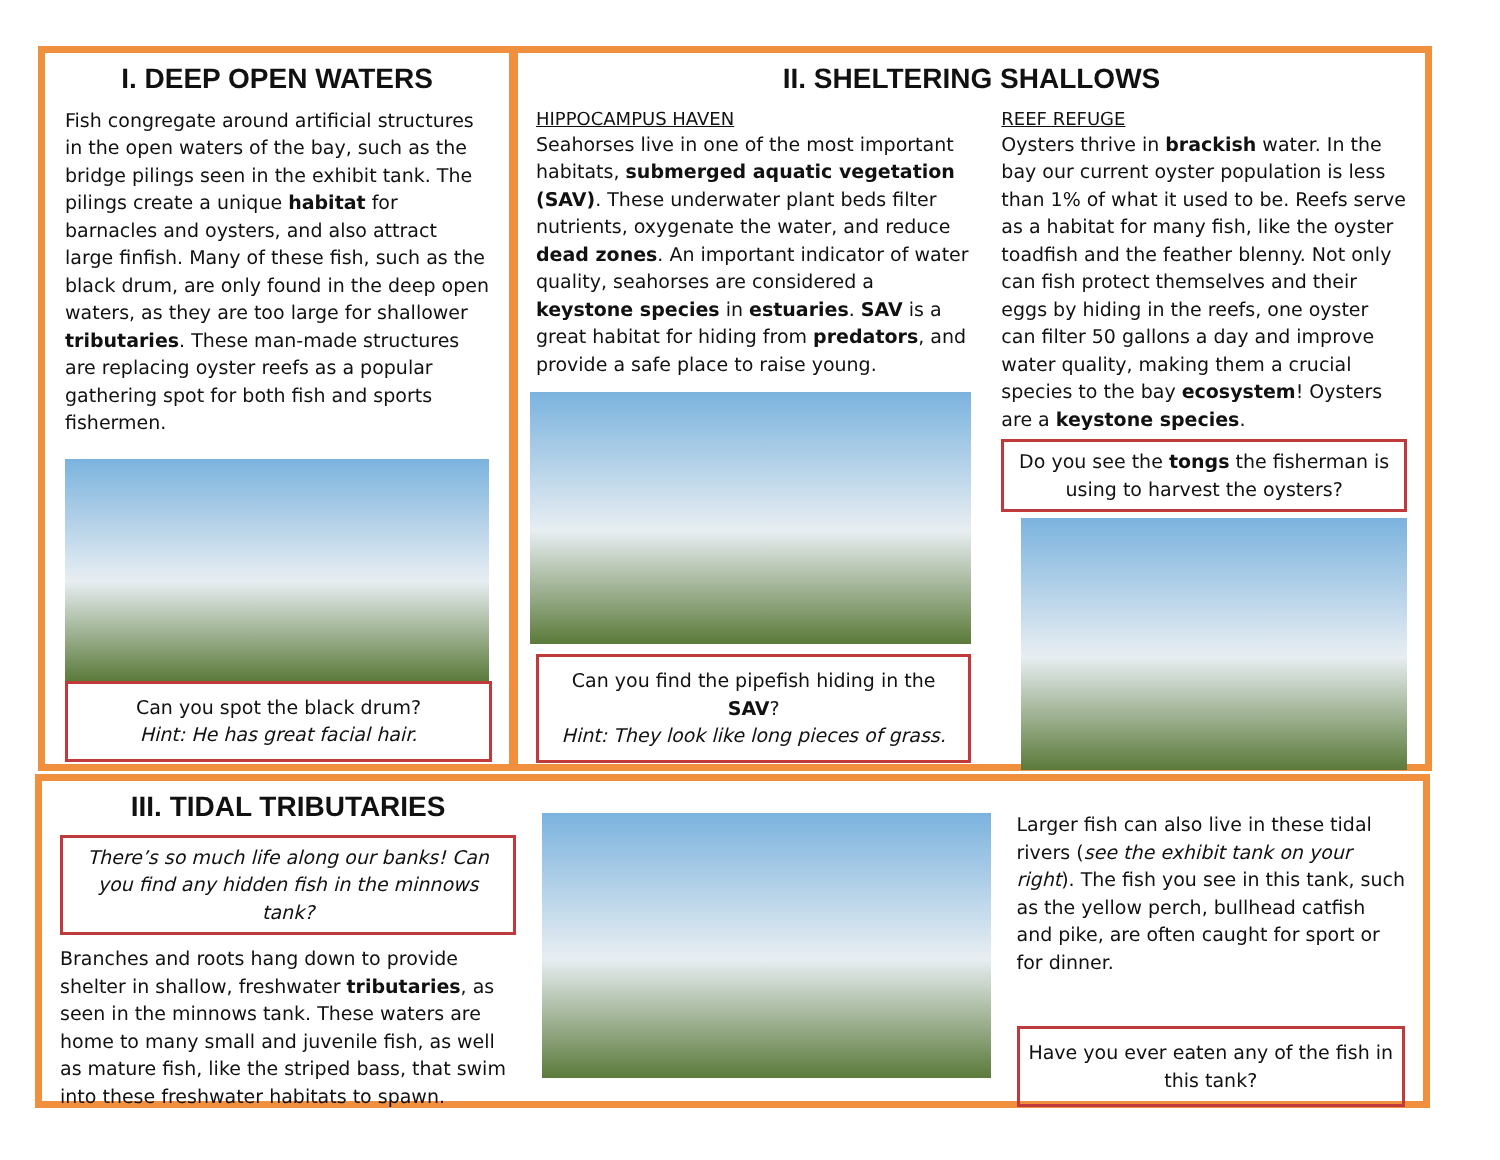I. DEEP OPEN WATERS
Fish congregate around artificial structures in the open waters of the bay, such as the bridge pilings seen in the exhibit tank. The pilings create a unique habitat for barnacles and oysters, and also attract large finfish. Many of these fish, such as the black drum, are only found in the deep open waters, as they are too large for shallower tributaries. These man-made structures are replacing oyster reefs as a popular gathering spot for both fish and sports fishermen.
Can you spot the black drum?
Hint: He has great facial hair.
II. SHELTERING SHALLOWS
HIPPOCAMPUS HAVEN
Seahorses live in one of the most important habitats, submerged aquatic vegetation (SAV). These underwater plant beds filter nutrients, oxygenate the water, and reduce dead zones. An important indicator of water quality, seahorses are considered a keystone species in estuaries. SAV is a great habitat for hiding from predators, and provide a safe place to raise young.
Can you find the pipefish hiding in the SAV?
Hint: They look like long pieces of grass.
REEF REFUGE
Oysters thrive in brackish water. In the bay our current oyster population is less than 1% of what it used to be. Reefs serve as a habitat for many fish, like the oyster toadfish and the feather blenny. Not only can fish protect themselves and their eggs by hiding in the reefs, one oyster can filter 50 gallons a day and improve water quality, making them a crucial species to the bay ecosystem! Oysters are a keystone species.
Do you see the tongs the fisherman is using to harvest the oysters?
III. TIDAL TRIBUTARIES
There’s so much life along our banks! Can you find any hidden fish in the minnows tank?
Branches and roots hang down to provide shelter in shallow, freshwater tributaries, as seen in the minnows tank. These waters are home to many small and juvenile fish, as well as mature fish, like the striped bass, that swim into these freshwater habitats to spawn.
Larger fish can also live in these tidal rivers (see the exhibit tank on your right). The fish you see in this tank, such as the yellow perch, bullhead catfish and pike, are often caught for sport or for dinner.
Have you ever eaten any of the fish in this tank?